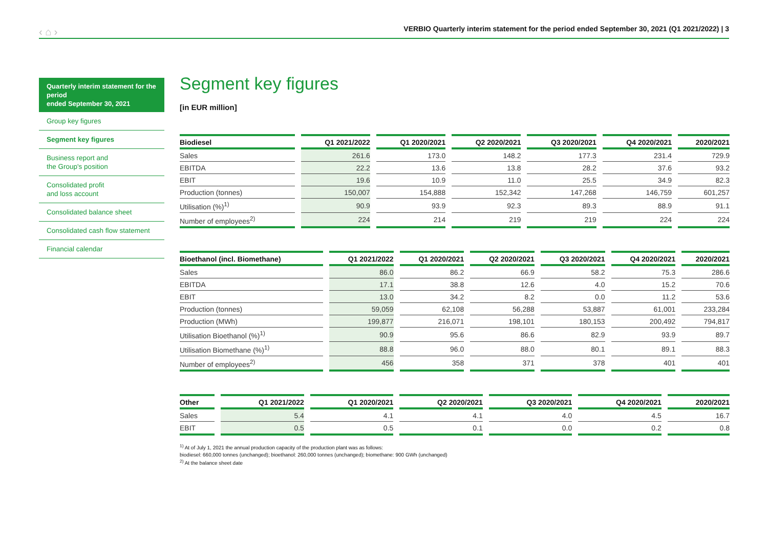‹ ⌂ ›
VERBIO Quarterly interim statement for the period ended September 30, 2021 (Q1 2021/2022) | 3
Quarterly interim statement for the period
ended September 30, 2021
Group key figures
Segment key figures
Business report and
the Group's position
Consolidated profit
and loss account
Consolidated balance sheet
Consolidated cash flow statement
Financial calendar
Segment key figures
[in EUR million]
| Biodiesel | Q1 2021/2022 | Q1 2020/2021 | Q2 2020/2021 | Q3 2020/2021 | Q4 2020/2021 | 2020/2021 |
| --- | --- | --- | --- | --- | --- | --- |
| Sales | 261.6 | 173.0 | 148.2 | 177.3 | 231.4 | 729.9 |
| EBITDA | 22.2 | 13.6 | 13.8 | 28.2 | 37.6 | 93.2 |
| EBIT | 19.6 | 10.9 | 11.0 | 25.5 | 34.9 | 82.3 |
| Production (tonnes) | 150,007 | 154,888 | 152,342 | 147,268 | 146,759 | 601,257 |
| Utilisation (%)<sup>1)</sup> | 90.9 | 93.9 | 92.3 | 89.3 | 88.9 | 91.1 |
| Number of employees<sup>2)</sup> | 224 | 214 | 219 | 219 | 224 | 224 |
| Bioethanol (incl. Biomethane) | Q1 2021/2022 | Q1 2020/2021 | Q2 2020/2021 | Q3 2020/2021 | Q4 2020/2021 | 2020/2021 |
| --- | --- | --- | --- | --- | --- | --- |
| Sales | 86.0 | 86.2 | 66.9 | 58.2 | 75.3 | 286.6 |
| EBITDA | 17.1 | 38.8 | 12.6 | 4.0 | 15.2 | 70.6 |
| EBIT | 13.0 | 34.2 | 8.2 | 0.0 | 11.2 | 53.6 |
| Production (tonnes) | 59,059 | 62,108 | 56,288 | 53,887 | 61,001 | 233,284 |
| Production (MWh) | 199,877 | 216,071 | 198,101 | 180,153 | 200,492 | 794,817 |
| Utilisation Bioethanol (%)<sup>1)</sup> | 90.9 | 95.6 | 86.6 | 82.9 | 93.9 | 89.7 |
| Utilisation Biomethane (%)<sup>1)</sup> | 88.8 | 96.0 | 88.0 | 80.1 | 89.1 | 88.3 |
| Number of employees<sup>2)</sup> | 456 | 358 | 371 | 378 | 401 | 401 |
| Other | Q1 2021/2022 | Q1 2020/2021 | Q2 2020/2021 | Q3 2020/2021 | Q4 2020/2021 | 2020/2021 |
| --- | --- | --- | --- | --- | --- | --- |
| Sales | 5.4 | 4.1 | 4.1 | 4.0 | 4.5 | 16.7 |
| EBIT | 0.5 | 0.5 | 0.1 | 0.0 | 0.2 | 0.8 |
<sup>1)</sup> At of July 1, 2021 the annual production capacity of the production plant was as follows:
biodiesel: 660,000 tonnes (unchanged); bioethanol: 260,000 tonnes (unchanged); biomethane: 900 GWh (unchanged)
<sup>2)</sup> At the balance sheet date